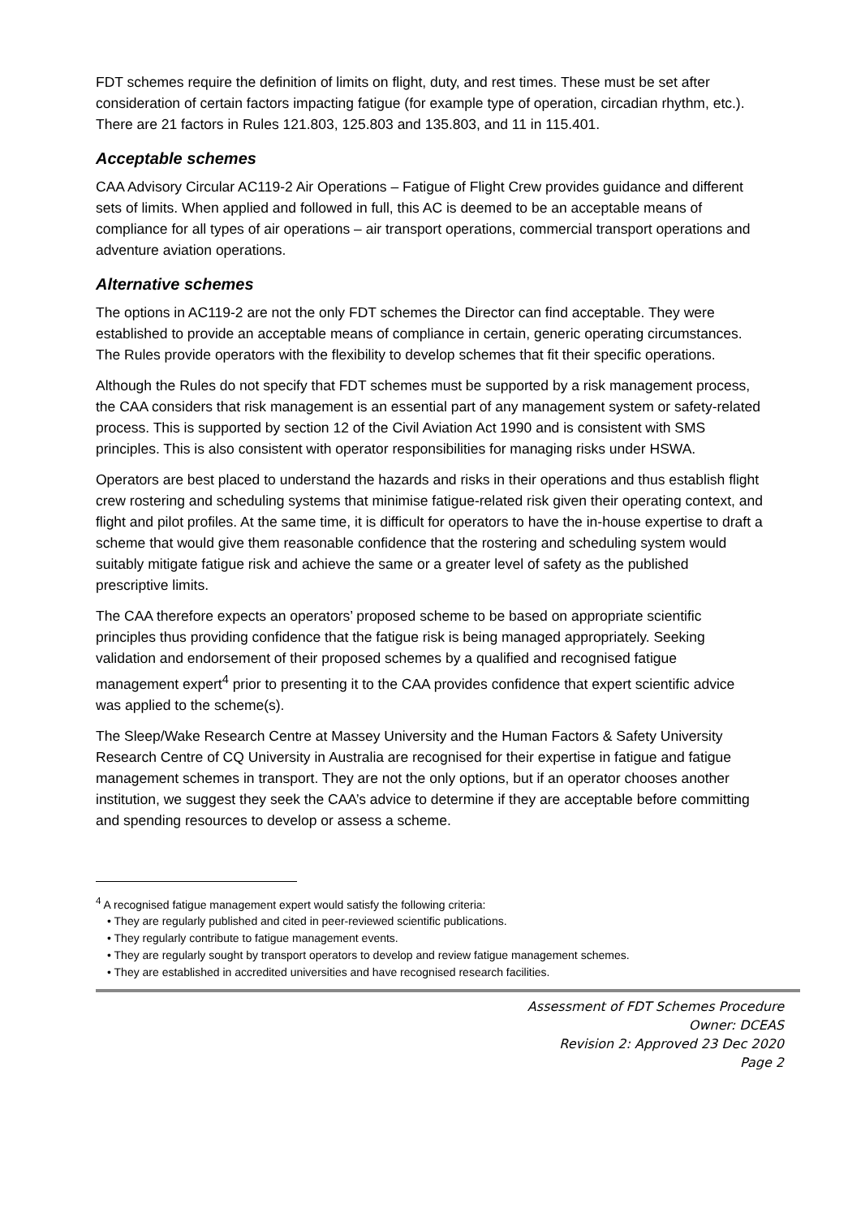FDT schemes require the definition of limits on flight, duty, and rest times. These must be set after consideration of certain factors impacting fatigue (for example type of operation, circadian rhythm, etc.). There are 21 factors in Rules 121.803, 125.803 and 135.803, and 11 in 115.401.
Acceptable schemes
CAA Advisory Circular AC119-2 Air Operations – Fatigue of Flight Crew provides guidance and different sets of limits. When applied and followed in full, this AC is deemed to be an acceptable means of compliance for all types of air operations – air transport operations, commercial transport operations and adventure aviation operations.
Alternative schemes
The options in AC119-2 are not the only FDT schemes the Director can find acceptable. They were established to provide an acceptable means of compliance in certain, generic operating circumstances. The Rules provide operators with the flexibility to develop schemes that fit their specific operations.
Although the Rules do not specify that FDT schemes must be supported by a risk management process, the CAA considers that risk management is an essential part of any management system or safety-related process. This is supported by section 12 of the Civil Aviation Act 1990 and is consistent with SMS principles. This is also consistent with operator responsibilities for managing risks under HSWA.
Operators are best placed to understand the hazards and risks in their operations and thus establish flight crew rostering and scheduling systems that minimise fatigue-related risk given their operating context, and flight and pilot profiles. At the same time, it is difficult for operators to have the in-house expertise to draft a scheme that would give them reasonable confidence that the rostering and scheduling system would suitably mitigate fatigue risk and achieve the same or a greater level of safety as the published prescriptive limits.
The CAA therefore expects an operators’ proposed scheme to be based on appropriate scientific principles thus providing confidence that the fatigue risk is being managed appropriately. Seeking validation and endorsement of their proposed schemes by a qualified and recognised fatigue management expert<sup>4</sup> prior to presenting it to the CAA provides confidence that expert scientific advice was applied to the scheme(s).
The Sleep/Wake Research Centre at Massey University and the Human Factors & Safety University Research Centre of CQ University in Australia are recognised for their expertise in fatigue and fatigue management schemes in transport. They are not the only options, but if an operator chooses another institution, we suggest they seek the CAA’s advice to determine if they are acceptable before committing and spending resources to develop or assess a scheme.
<sup>4</sup> A recognised fatigue management expert would satisfy the following criteria:
• They are regularly published and cited in peer-reviewed scientific publications.
• They regularly contribute to fatigue management events.
• They are regularly sought by transport operators to develop and review fatigue management schemes.
• They are established in accredited universities and have recognised research facilities.
Assessment of FDT Schemes Procedure
Owner: DCEAS
Revision 2: Approved 23 Dec 2020
Page 2